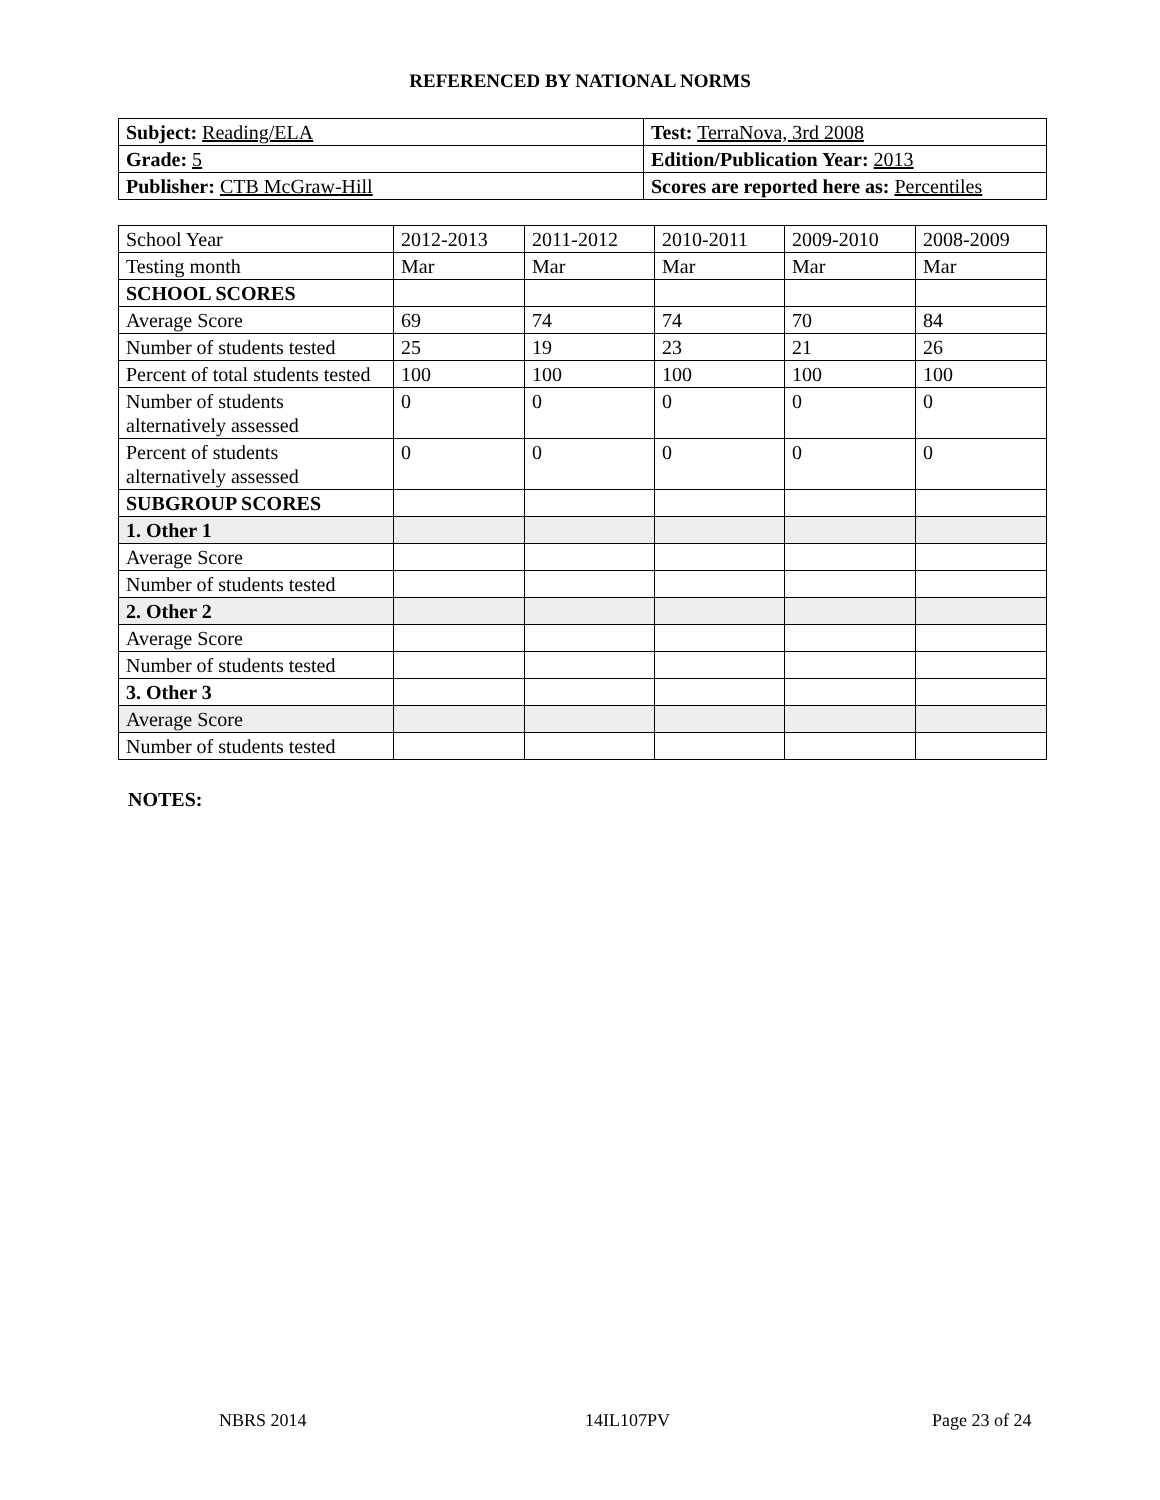REFERENCED BY NATIONAL NORMS
| Subject: Reading/ELA | Test: TerraNova, 3rd 2008 |
| Grade: 5 | Edition/Publication Year: 2013 |
| Publisher: CTB McGraw-Hill | Scores are reported here as: Percentiles |
| School Year | 2012-2013 | 2011-2012 | 2010-2011 | 2009-2010 | 2008-2009 |
| Testing month | Mar | Mar | Mar | Mar | Mar |
| SCHOOL SCORES | | | | | |
| Average Score | 69 | 74 | 74 | 70 | 84 |
| Number of students tested | 25 | 19 | 23 | 21 | 26 |
| Percent of total students tested | 100 | 100 | 100 | 100 | 100 |
| Number of students alternatively assessed | 0 | 0 | 0 | 0 | 0 |
| Percent of students alternatively assessed | 0 | 0 | 0 | 0 | 0 |
| SUBGROUP SCORES | | | | | |
| 1. Other 1 | | | | | |
| Average Score | | | | | |
| Number of students tested | | | | | |
| 2. Other 2 | | | | | |
| Average Score | | | | | |
| Number of students tested | | | | | |
| 3. Other 3 | | | | | |
| Average Score | | | | | |
| Number of students tested | | | | | |
NOTES:
NBRS 2014 14IL107PV Page 23 of 24